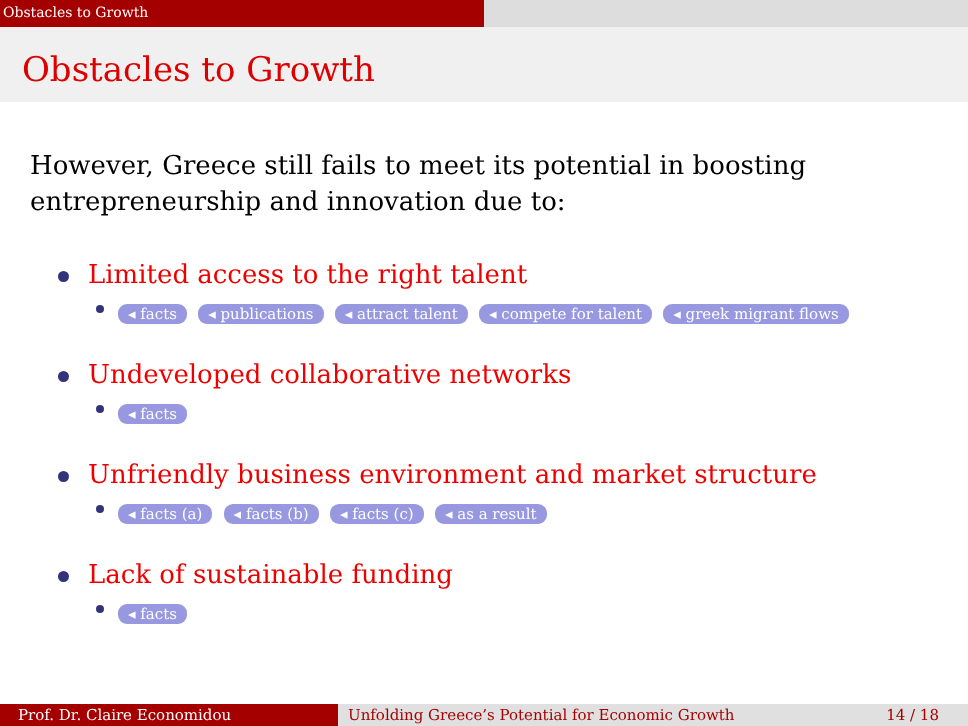Obstacles to Growth
Obstacles to Growth
However, Greece still fails to meet its potential in boosting entrepreneurship and innovation due to:
Limited access to the right talent
◂ facts ◂ publications ◂ attract talent ◂ compete for talent ◂ greek migrant flows
Undeveloped collaborative networks
◂ facts
Unfriendly business environment and market structure
◂ facts (a) ◂ facts (b) ◂ facts (c) ◂ as a result
Lack of sustainable funding
◂ facts
Prof. Dr. Claire Economidou Unfolding Greece’s Potential for Economic Growth 14 / 18